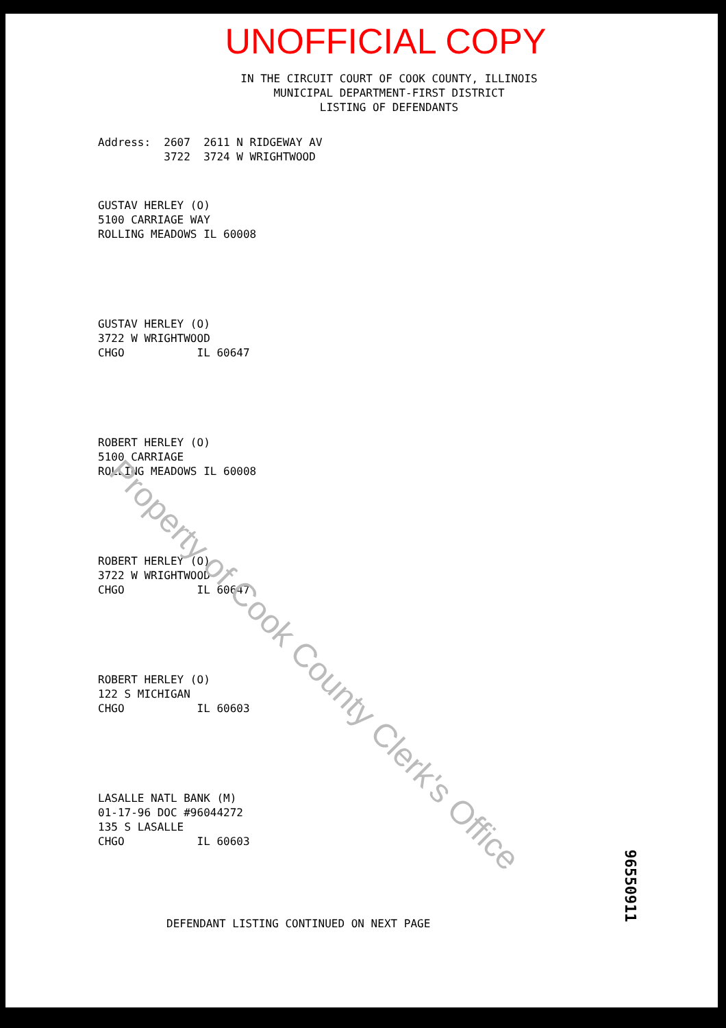UNOFFICIAL COPY
IN THE CIRCUIT COURT OF COOK COUNTY, ILLINOIS
MUNICIPAL DEPARTMENT-FIRST DISTRICT
LISTING OF DEFENDANTS
Address: 2607 2611 N RIDGEWAY AV 3722 3724 W WRIGHTWOOD
GUSTAV HERLEY (O) 5100 CARRIAGE WAY ROLLING MEADOWS IL 60008
GUSTAV HERLEY (O) 3722 W WRIGHTWOOD CHGO IL 60647
ROBERT HERLEY (O) 5100 CARRIAGE ROLLING MEADOWS IL 60008
ROBERT HERLEY (O) 3722 W WRIGHTWOOD CHGO IL 60647
ROBERT HERLEY (O) 122 S MICHIGAN CHGO IL 60603
LASALLE NATL BANK (M) 01-17-96 DOC #96044272 135 S LASALLE CHGO IL 60603
DEFENDANT LISTING CONTINUED ON NEXT PAGE
96550911
Property of Cook County Clerk's Office